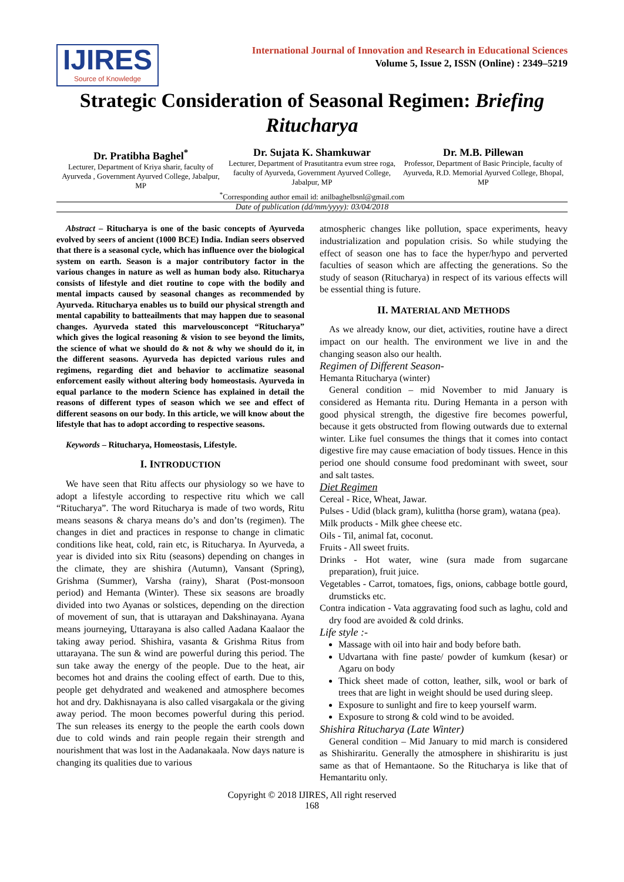IJIRES
Source of Knowledge
International Journal of Innovation and Research in Educational Sciences
Volume 5, Issue 2, ISSN (Online) : 2349–5219
Strategic Consideration of Seasonal Regimen: Briefing Ritucharya
Dr. Pratibha Baghel<sup>*</sup>
Lecturer, Department of Kriya sharir, faculty of Ayurveda , Government Ayurved College, Jabalpur, MP
Dr. Sujata K. Shamkuwar
Lecturer, Department of Prasutitantra evum stree roga, faculty of Ayurveda, Government Ayurved College, Jabalpur, MP
Dr. M.B. Pillewan
Professor, Department of Basic Principle, faculty of Ayurveda, R.D. Memorial Ayurved College, Bhopal, MP
<sup>*</sup> Corresponding author email id: anilbaghelbsnl@gmail.com
Date of publication (dd/mm/yyyy): 03/04/2018
Abstract – Ritucharya is one of the basic concepts of Ayurveda evolved by seers of ancient (1000 BCE) India. Indian seers observed that there is a seasonal cycle, which has influence over the biological system on earth. Season is a major contributory factor in the various changes in nature as well as human body also. Ritucharya consists of lifestyle and diet routine to cope with the bodily and mental impacts caused by seasonal changes as recommended by Ayurveda. Ritucharya enables us to build our physical strength and mental capability to batteailments that may happen due to seasonal changes. Ayurveda stated this marvelousconcept “Ritucharya” which gives the logical reasoning & vision to see beyond the limits, the science of what we should do & not & why we should do it, in the different seasons. Ayurveda has depicted various rules and regimens, regarding diet and behavior to acclimatize seasonal enforcement easily without altering body homeostasis. Ayurveda in equal parlance to the modern Science has explained in detail the reasons of different types of season which we see and effect of different seasons on our body. In this article, we will know about the lifestyle that has to adopt according to respective seasons.
Keywords – Ritucharya, Homeostasis, Lifestyle.
I. INTRODUCTION
We have seen that Ritu affects our physiology so we have to adopt a lifestyle according to respective ritu which we call “Ritucharya”. The word Ritucharya is made of two words, Ritu means seasons & charya means do’s and don’ts (regimen). The changes in diet and practices in response to change in climatic conditions like heat, cold, rain etc, is Ritucharya. In Ayurveda, a year is divided into six Ritu (seasons) depending on changes in the climate, they are shishira (Autumn), Vansant (Spring), Grishma (Summer), Varsha (rainy), Sharat (Post-monsoon period) and Hemanta (Winter). These six seasons are broadly divided into two Ayanas or solstices, depending on the direction of movement of sun, that is uttarayan and Dakshinayana. Ayana means journeying, Uttarayana is also called Aadana Kaalaor the taking away period. Shishira, vasanta & Grishma Ritus from uttarayana. The sun & wind are powerful during this period. The sun take away the energy of the people. Due to the heat, air becomes hot and drains the cooling effect of earth. Due to this, people get dehydrated and weakened and atmosphere becomes hot and dry. Dakhisnayana is also called visargakala or the giving away period. The moon becomes powerful during this period. The sun releases its energy to the people the earth cools down due to cold winds and rain people regain their strength and nourishment that was lost in the Aadanakaala. Now days nature is changing its qualities due to various
atmospheric changes like pollution, space experiments, heavy industrialization and population crisis. So while studying the effect of season one has to face the hyper/hypo and perverted faculties of season which are affecting the generations. So the study of season (Ritucharya) in respect of its various effects will be essential thing is future.
II. MATERIAL AND METHODS
As we already know, our diet, activities, routine have a direct impact on our health. The environment we live in and the changing season also our health.
Regimen of Different Season-
Hemanta Ritucharya (winter)
General condition – mid November to mid January is considered as Hemanta ritu. During Hemanta in a person with good physical strength, the digestive fire becomes powerful, because it gets obstructed from flowing outwards due to external winter. Like fuel consumes the things that it comes into contact digestive fire may cause emaciation of body tissues. Hence in this period one should consume food predominant with sweet, sour and salt tastes.
Diet Regimen
Cereal - Rice, Wheat, Jawar.
Pulses - Udid (black gram), kulittha (horse gram), watana (pea).
Milk products - Milk ghee cheese etc.
Oils - Til, animal fat, coconut.
Fruits - All sweet fruits.
Drinks - Hot water, wine (sura made from sugarcane preparation), fruit juice.
Vegetables - Carrot, tomatoes, figs, onions, cabbage bottle gourd, drumsticks etc.
Contra indication - Vata aggravating food such as laghu, cold and dry food are avoided & cold drinks.
Life style :-
Massage with oil into hair and body before bath.
Udvartana with fine paste/ powder of kumkum (kesar) or Agaru on body
Thick sheet made of cotton, leather, silk, wool or bark of trees that are light in weight should be used during sleep.
Exposure to sunlight and fire to keep yourself warm.
Exposure to strong & cold wind to be avoided.
Shishira Ritucharya (Late Winter)
General condition – Mid January to mid march is considered as Shishiraritu. Generally the atmosphere in shishiraritu is just same as that of Hemantaone. So the Ritucharya is like that of Hemantaritu only.
Copyright © 2018 IJIRES, All right reserved
168